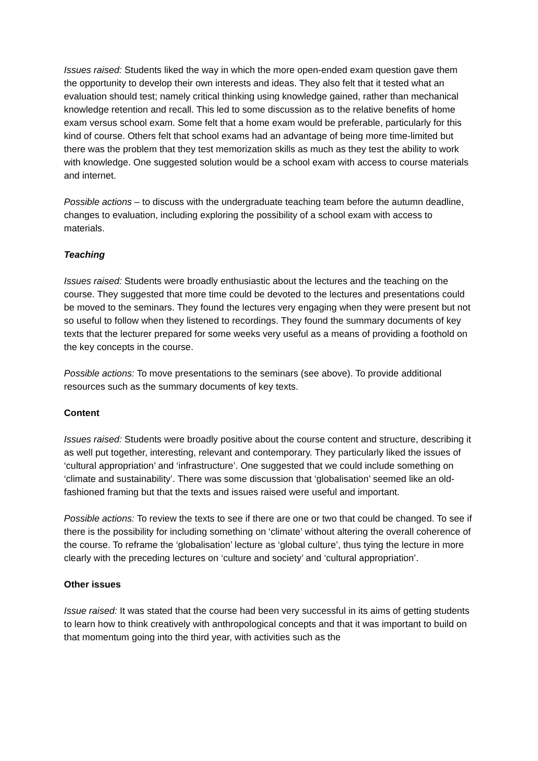Issues raised: Students liked the way in which the more open-ended exam question gave them the opportunity to develop their own interests and ideas. They also felt that it tested what an evaluation should test; namely critical thinking using knowledge gained, rather than mechanical knowledge retention and recall. This led to some discussion as to the relative benefits of home exam versus school exam. Some felt that a home exam would be preferable, particularly for this kind of course. Others felt that school exams had an advantage of being more time-limited but there was the problem that they test memorization skills as much as they test the ability to work with knowledge. One suggested solution would be a school exam with access to course materials and internet.
Possible actions – to discuss with the undergraduate teaching team before the autumn deadline, changes to evaluation, including exploring the possibility of a school exam with access to materials.
Teaching
Issues raised: Students were broadly enthusiastic about the lectures and the teaching on the course. They suggested that more time could be devoted to the lectures and presentations could be moved to the seminars. They found the lectures very engaging when they were present but not so useful to follow when they listened to recordings. They found the summary documents of key texts that the lecturer prepared for some weeks very useful as a means of providing a foothold on the key concepts in the course.
Possible actions: To move presentations to the seminars (see above). To provide additional resources such as the summary documents of key texts.
Content
Issues raised: Students were broadly positive about the course content and structure, describing it as well put together, interesting, relevant and contemporary. They particularly liked the issues of ‘cultural appropriation’ and ‘infrastructure’. One suggested that we could include something on ‘climate and sustainability’. There was some discussion that ‘globalisation’ seemed like an old-fashioned framing but that the texts and issues raised were useful and important.
Possible actions: To review the texts to see if there are one or two that could be changed. To see if there is the possibility for including something on ‘climate’ without altering the overall coherence of the course. To reframe the ‘globalisation’ lecture as ‘global culture’, thus tying the lecture in more clearly with the preceding lectures on ‘culture and society’ and ‘cultural appropriation’.
Other issues
Issue raised: It was stated that the course had been very successful in its aims of getting students to learn how to think creatively with anthropological concepts and that it was important to build on that momentum going into the third year, with activities such as the